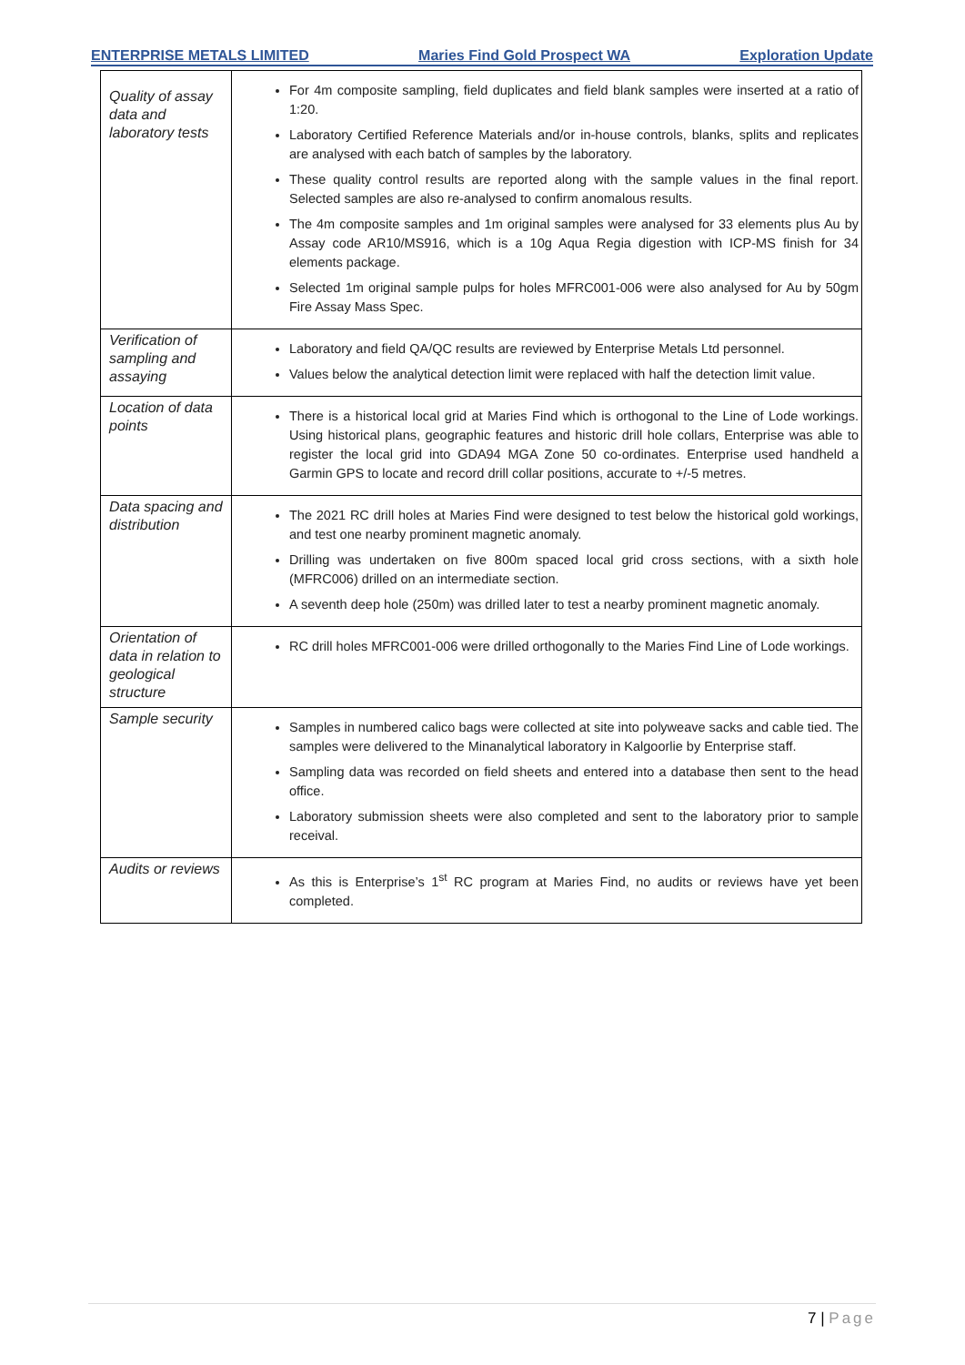ENTERPRISE METALS LIMITED Maries Find Gold Prospect WA Exploration Update
| Quality of assay data and laboratory tests | For 4m composite sampling, field duplicates and field blank samples were inserted at a ratio of 1:20. Laboratory Certified Reference Materials and/or in-house controls, blanks, splits and replicates are analysed with each batch of samples by the laboratory. These quality control results are reported along with the sample values in the final report. Selected samples are also re-analysed to confirm anomalous results. The 4m composite samples and 1m original samples were analysed for 33 elements plus Au by Assay code AR10/MS916, which is a 10g Aqua Regia digestion with ICP-MS finish for 34 elements package. Selected 1m original sample pulps for holes MFRC001-006 were also analysed for Au by 50gm Fire Assay Mass Spec. |
| Verification of sampling and assaying | Laboratory and field QA/QC results are reviewed by Enterprise Metals Ltd personnel. Values below the analytical detection limit were replaced with half the detection limit value. |
| Location of data points | There is a historical local grid at Maries Find which is orthogonal to the Line of Lode workings. Using historical plans, geographic features and historic drill hole collars, Enterprise was able to register the local grid into GDA94 MGA Zone 50 co-ordinates. Enterprise used handheld a Garmin GPS to locate and record drill collar positions, accurate to +/-5 metres. |
| Data spacing and distribution | The 2021 RC drill holes at Maries Find were designed to test below the historical gold workings, and test one nearby prominent magnetic anomaly. Drilling was undertaken on five 800m spaced local grid cross sections, with a sixth hole (MFRC006) drilled on an intermediate section. A seventh deep hole (250m) was drilled later to test a nearby prominent magnetic anomaly. |
| Orientation of data in relation to geological structure | RC drill holes MFRC001-006 were drilled orthogonally to the Maries Find Line of Lode workings. |
| Sample security | Samples in numbered calico bags were collected at site into polyweave sacks and cable tied. The samples were delivered to the Minanalytical laboratory in Kalgoorlie by Enterprise staff. Sampling data was recorded on field sheets and entered into a database then sent to the head office. Laboratory submission sheets were also completed and sent to the laboratory prior to sample receival. |
| Audits or reviews | As this is Enterprise’s 1<sup>st</sup> RC program at Maries Find, no audits or reviews have yet been completed. |
7 | Page